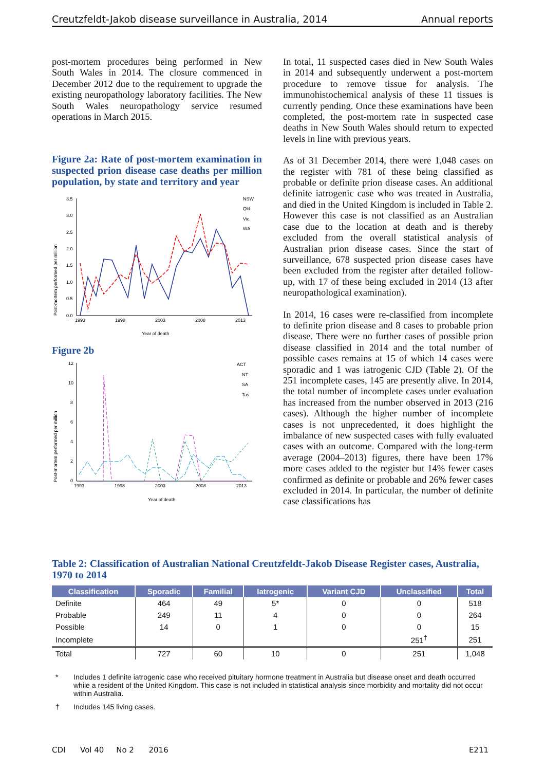Creutzfeldt-Jakob disease surveillance in Australia, 2014 Annual reports
post-mortem procedures being performed in New South Wales in 2014. The closure commenced in December 2012 due to the requirement to upgrade the existing neuropathology laboratory facilities. The New South Wales neuropathology service resumed operations in March 2015.
Figure 2a: Rate of post-mortem examination in suspected prion disease case deaths per million population, by state and territory and year
Post-mortem performed per million
3.5
3.0
2.5
2.0
1.5
1.0
0.5
0.0
1993
1998
2003
2008
2013
Year of death
NSW
Qld.
Vic.
WA
Figure 2b
Post-mortem performed per million
12
10
8
6
4
2
0
1993
1998
2003
2008
2013
Year of death
ACT
NT
SA
Tas.
In total, 11 suspected cases died in New South Wales in 2014 and subsequently underwent a post-mortem procedure to remove tissue for analysis. The immunohistochemical analysis of these 11 tissues is currently pending. Once these examinations have been completed, the post-mortem rate in suspected case deaths in New South Wales should return to expected levels in line with previous years.
As of 31 December 2014, there were 1,048 cases on the register with 781 of these being classified as probable or definite prion disease cases. An additional definite iatrogenic case who was treated in Australia, and died in the United Kingdom is included in Table 2. However this case is not classified as an Australian case due to the location at death and is thereby excluded from the overall statistical analysis of Australian prion disease cases. Since the start of surveillance, 678 suspected prion disease cases have been excluded from the register after detailed follow-up, with 17 of these being excluded in 2014 (13 after neuropathological examination).
In 2014, 16 cases were re-classified from incomplete to definite prion disease and 8 cases to probable prion disease. There were no further cases of possible prion disease classified in 2014 and the total number of possible cases remains at 15 of which 14 cases were sporadic and 1 was iatrogenic CJD (Table 2). Of the 251 incomplete cases, 145 are presently alive. In 2014, the total number of incomplete cases under evaluation has increased from the number observed in 2013 (216 cases). Although the higher number of incomplete cases is not unprecedented, it does highlight the imbalance of new suspected cases with fully evaluated cases with an outcome. Compared with the long-term average (2004–2013) figures, there have been 17% more cases added to the register but 14% fewer cases confirmed as definite or probable and 26% fewer cases excluded in 2014. In particular, the number of definite case classifications has
Table 2: Classification of Australian National Creutzfeldt-Jakob Disease Register cases, Australia, 1970 to 2014
| Classification | Sporadic | Familial | Iatrogenic | Variant CJD | Unclassified | Total |
| --- | --- | --- | --- | --- | --- | --- |
| Definite | 464 | 49 | 5* | 0 | 0 | 518 |
| Probable | 249 | 11 | 4 | 0 | 0 | 264 |
| Possible | 14 | 0 | 1 | 0 | 0 | 15 |
| Incomplete | | | | | 251<sup>†</sup> | 251 |
| Total | 727 | 60 | 10 | 0 | 251 | 1,048 |
* Includes 1 definite iatrogenic case who received pituitary hormone treatment in Australia but disease onset and death occurred while a resident of the United Kingdom. This case is not included in statistical analysis since morbidity and mortality did not occur within Australia.
† Includes 145 living cases.
CDI Vol 40 No 2 2016 E211